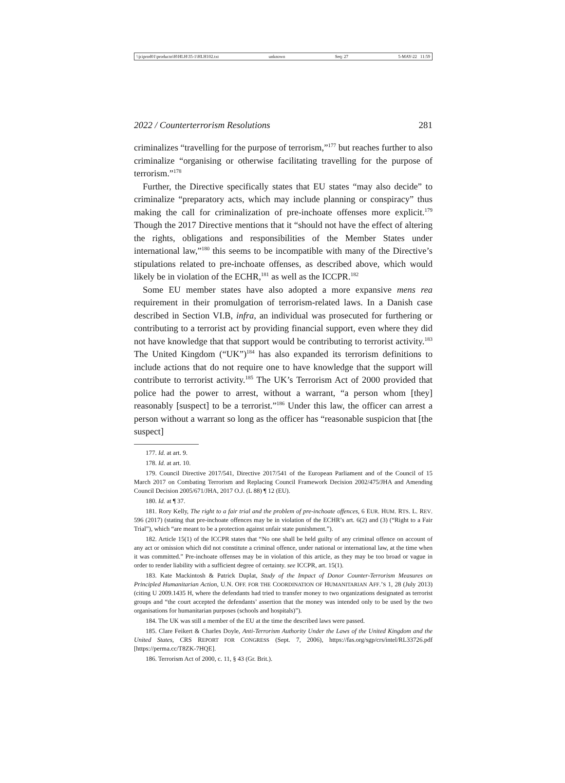\\jciprod01\productn\H\HLH\35-1\HLH102.txt unknown Seq: 27 5-MAY-22 11:59
2022 / Counterterrorism Resolutions 281
criminalizes “travelling for the purpose of terrorism,”<sup>177</sup> but reaches further to also criminalize “organising or otherwise facilitating travelling for the purpose of terrorism.”<sup>178</sup>
Further, the Directive specifically states that EU states “may also decide” to criminalize “preparatory acts, which may include planning or conspiracy” thus making the call for criminalization of pre-inchoate offenses more explicit.<sup>179</sup> Though the 2017 Directive mentions that it “should not have the effect of altering the rights, obligations and responsibilities of the Member States under international law,”<sup>180</sup> this seems to be incompatible with many of the Directive’s stipulations related to pre-inchoate offenses, as described above, which would likely be in violation of the ECHR,<sup>181</sup> as well as the ICCPR.<sup>182</sup>
Some EU member states have also adopted a more expansive mens rea requirement in their promulgation of terrorism-related laws. In a Danish case described in Section VI.B, infra, an individual was prosecuted for furthering or contributing to a terrorist act by providing financial support, even where they did not have knowledge that that support would be contributing to terrorist activity.<sup>183</sup> The United Kingdom (“UK”)<sup>184</sup> has also expanded its terrorism definitions to include actions that do not require one to have knowledge that the support will contribute to terrorist activity.<sup>185</sup> The UK’s Terrorism Act of 2000 provided that police had the power to arrest, without a warrant, “a person whom [they] reasonably [suspect] to be a terrorist.”<sup>186</sup> Under this law, the officer can arrest a person without a warrant so long as the officer has “reasonable suspicion that [the suspect]
177. Id. at art. 9.
178. Id. at art. 10.
179. Council Directive 2017/541, Directive 2017/541 of the European Parliament and of the Council of 15 March 2017 on Combating Terrorism and Replacing Council Framework Decision 2002/475/JHA and Amending Council Decision 2005/671/JHA, 2017 O.J. (L 88) ¶ 12 (EU).
180. Id. at ¶ 37.
181. Rory Kelly, The right to a fair trial and the problem of pre-inchoate offences, 6 EUR. HUM. RTS. L. REV. 596 (2017) (stating that pre-inchoate offences may be in violation of the ECHR’s art. 6(2) and (3) (“Right to a Fair Trial”), which “are meant to be a protection against unfair state punishment.”).
182. Article 15(1) of the ICCPR states that “No one shall be held guilty of any criminal offence on account of any act or omission which did not constitute a criminal offence, under national or international law, at the time when it was committed.” Pre-inchoate offenses may be in violation of this article, as they may be too broad or vague in order to render liability with a sufficient degree of certainty. see ICCPR, art. 15(1).
183. Kate Mackintosh & Patrick Duplat, Study of the Impact of Donor Counter-Terrorism Measures on Principled Humanitarian Action, U.N. OFF. FOR THE COORDINATION OF HUMANITARIAN AFF.’S 1, 28 (July 2013) (citing U 2009.1435 H, where the defendants had tried to transfer money to two organizations designated as terrorist groups and “the court accepted the defendants’ assertion that the money was intended only to be used by the two organisations for humanitarian purposes (schools and hospitals)”).
184. The UK was still a member of the EU at the time the described laws were passed.
185. Clare Feikert & Charles Doyle, Anti-Terrorism Authority Under the Laws of the United Kingdom and the United States, CRS REPORT FOR CONGRESS (Sept. 7, 2006), https://fas.org/sgp/crs/intel/RL33726.pdf [https://perma.cc/T8ZK-7HQE].
186. Terrorism Act of 2000, c. 11, § 43 (Gr. Brit.).